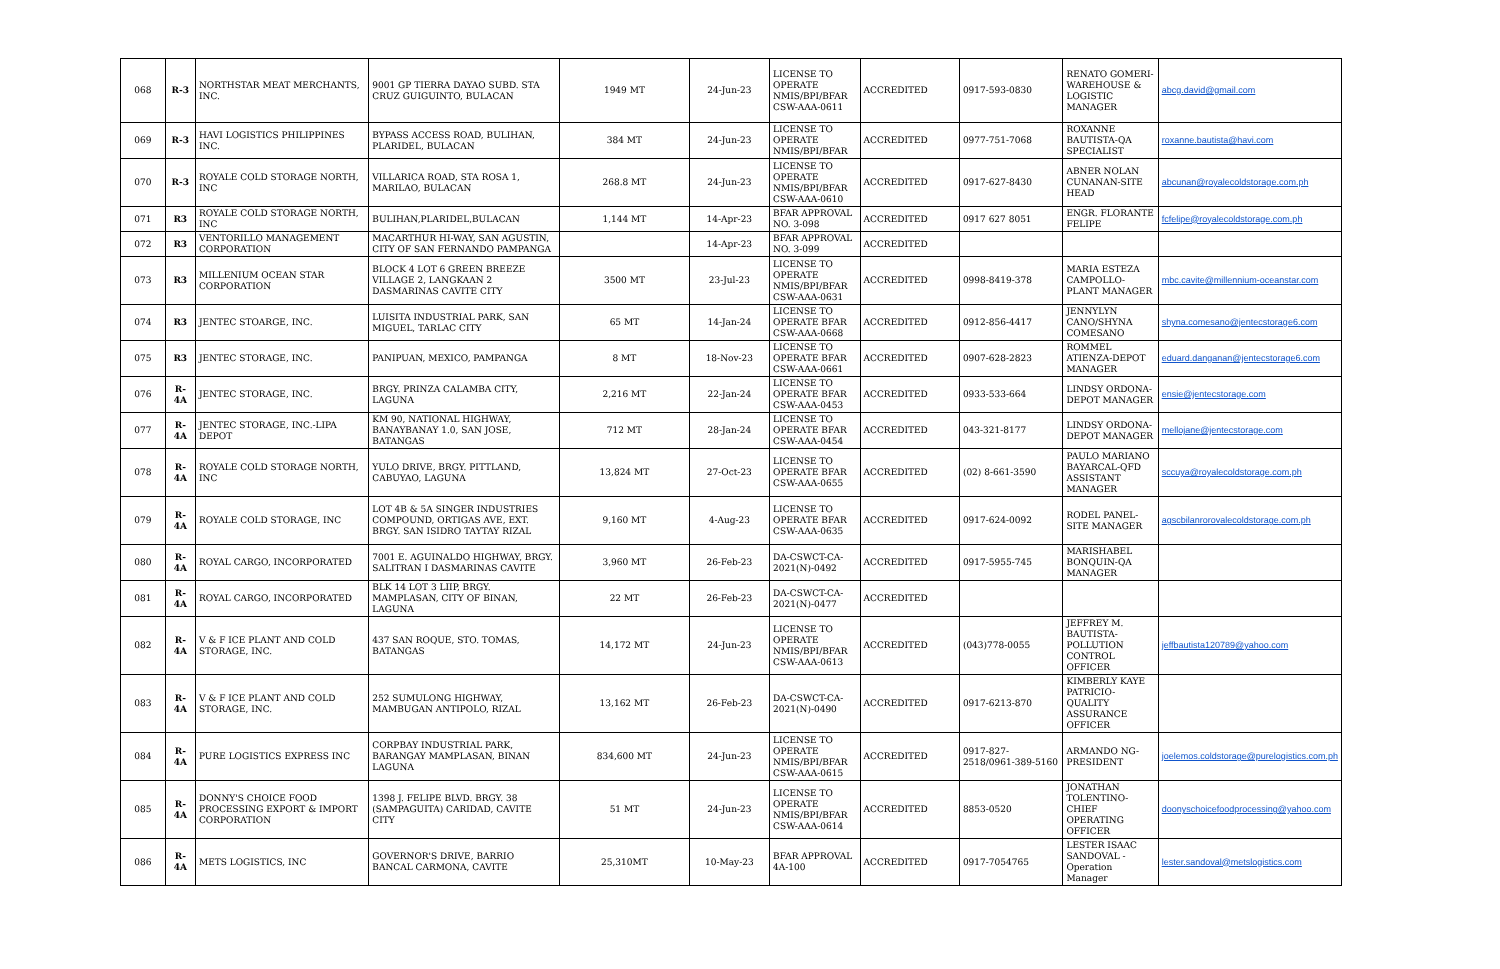| 068 | R-3 | NORTHSTAR MEAT MERCHANTS, INC. | 9001 GP TIERRA DAYAO SUBD. STA CRUZ GUIGUINTO, BULACAN | 1949 MT | 24-Jun-23 | LICENSE TO OPERATE NMIS/BPI/BFAR CSW-AAA-0611 | ACCREDITED | 0917-593-0830 | RENATO GOMERI-WAREHOUSE & LOGISTIC MANAGER | abcg.david@gmail.com |
| 069 | R-3 | HAVI LOGISTICS PHILIPPINES INC. | BYPASS ACCESS ROAD, BULIHAN, PLARIDEL, BULACAN | 384 MT | 24-Jun-23 | LICENSE TO OPERATE NMIS/BPI/BFAR | ACCREDITED | 0977-751-7068 | ROXANNE BAUTISTA-QA SPECIALIST | roxanne.bautista@havi.com |
| 070 | R-3 | ROYALE COLD STORAGE NORTH, INC | VILLARICA ROAD, STA ROSA 1, MARILAO, BULACAN | 268.8 MT | 24-Jun-23 | LICENSE TO OPERATE NMIS/BPI/BFAR CSW-AAA-0610 | ACCREDITED | 0917-627-8430 | ABNER NOLAN CUNANAN-SITE HEAD | abcunan@royalecoldstorage.com.ph |
| 071 | R3 | ROYALE COLD STORAGE NORTH, INC | BULIHAN,PLARIDEL,BULACAN | 1,144 MT | 14-Apr-23 | BFAR APPROVAL NO. 3-098 | ACCREDITED | 0917 627 8051 | ENGR. FLORANTE FELIPE | fcfelipe@royalecoldstorage.com.ph |
| 072 | R3 | VENTORILLO MANAGEMENT CORPORATION | MACARTHUR HI-WAY, SAN AGUSTIN, CITY OF SAN FERNANDO PAMPANGA | | 14-Apr-23 | BFAR APPROVAL NO. 3-099 | ACCREDITED | | | |
| 073 | R3 | MILLENIUM OCEAN STAR CORPORATION | BLOCK 4 LOT 6 GREEN BREEZE VILLAGE 2, LANGKAAN 2 DASMARINAS CAVITE CITY | 3500 MT | 23-Jul-23 | LICENSE TO OPERATE NMIS/BPI/BFAR CSW-AAA-0631 | ACCREDITED | 0998-8419-378 | MARIA ESTEZA CAMPOLLO-PLANT MANAGER | mbc.cavite@millennium-oceanstar.com |
| 074 | R3 | JENTEC STOARGE, INC. | LUISITA INDUSTRIAL PARK, SAN MIGUEL, TARLAC CITY | 65 MT | 14-Jan-24 | LICENSE TO OPERATE BFAR CSW-AAA-0668 | ACCREDITED | 0912-856-4417 | JENNYLYN CANO/SHYNA COMESANO | shyna.comesano@jentecstorage6.com |
| 075 | R3 | JENTEC STORAGE, INC. | PANIPUAN, MEXICO, PAMPANGA | 8 MT | 18-Nov-23 | LICENSE TO OPERATE BFAR CSW-AAA-0661 | ACCREDITED | 0907-628-2823 | ROMMEL ATIENZA-DEPOT MANAGER | eduard.danganan@jentecstorage6.com |
| 076 | R-4A | JENTEC STORAGE, INC. | BRGY. PRINZA CALAMBA CITY, LAGUNA | 2,216 MT | 22-Jan-24 | LICENSE TO OPERATE BFAR CSW-AAA-0453 | ACCREDITED | 0933-533-664 | LINDSY ORDONA-DEPOT MANAGER | ensie@jentecstorage.com |
| 077 | R-4A | JENTEC STORAGE, INC.-LIPA DEPOT | KM 90, NATIONAL HIGHWAY, BANAYBANAY 1.0, SAN JOSE, BATANGAS | 712 MT | 28-Jan-24 | LICENSE TO OPERATE BFAR CSW-AAA-0454 | ACCREDITED | 043-321-8177 | LINDSY ORDONA-DEPOT MANAGER | mellojane@jentecstorage.com |
| 078 | R-4A | ROYALE COLD STORAGE NORTH, INC | YULO DRIVE, BRGY. PITTLAND, CABUYAO, LAGUNA | 13,824 MT | 27-Oct-23 | LICENSE TO OPERATE BFAR CSW-AAA-0655 | ACCREDITED | (02) 8-661-3590 | PAULO MARIANO BAYARCAL-QFD ASSISTANT MANAGER | sccuya@royalecoldstorage.com.ph |
| 079 | R-4A | ROYALE COLD STORAGE, INC | LOT 4B & 5A SINGER INDUSTRIES COMPOUND, ORTIGAS AVE, EXT. BRGY. SAN ISIDRO TAYTAY RIZAL | 9,160 MT | 4-Aug-23 | LICENSE TO OPERATE BFAR CSW-AAA-0635 | ACCREDITED | 0917-624-0092 | RODEL PANEL-SITE MANAGER | agscbilanrorovalecoldstorage.com.ph |
| 080 | R-4A | ROYAL CARGO, INCORPORATED | 7001 E. AGUINALDO HIGHWAY, BRGY. SALITRAN I DASMARINAS CAVITE | 3,960 MT | 26-Feb-23 | DA-CSWCT-CA-2021(N)-0492 | ACCREDITED | 0917-5955-745 | MARISHABEL BONQUIN-QA MANAGER | |
| 081 | R-4A | ROYAL CARGO, INCORPORATED | BLK 14 LOT 3 LIIP, BRGY. MAMPLASAN, CITY OF BINAN, LAGUNA | 22 MT | 26-Feb-23 | DA-CSWCT-CA-2021(N)-0477 | ACCREDITED | | | |
| 082 | R-4A | V & F ICE PLANT AND COLD STORAGE, INC. | 437 SAN ROQUE, STO. TOMAS, BATANGAS | 14,172 MT | 24-Jun-23 | LICENSE TO OPERATE NMIS/BPI/BFAR CSW-AAA-0613 | ACCREDITED | (043)778-0055 | JEFFREY M. BAUTISTA-POLLUTION CONTROL OFFICER | jeffbautista120789@yahoo.com |
| 083 | R-4A | V & F ICE PLANT AND COLD STORAGE, INC. | 252 SUMULONG HIGHWAY, MAMBUGAN ANTIPOLO, RIZAL | 13,162 MT | 26-Feb-23 | DA-CSWCT-CA-2021(N)-0490 | ACCREDITED | 0917-6213-870 | KIMBERLY KAYE PATRICIO-QUALITY ASSURANCE OFFICER | |
| 084 | R-4A | PURE LOGISTICS EXPRESS INC | CORPBAY INDUSTRIAL PARK, BARANGAY MAMPLASAN, BINAN LAGUNA | 834,600 MT | 24-Jun-23 | LICENSE TO OPERATE NMIS/BPI/BFAR CSW-AAA-0615 | ACCREDITED | 0917-827-2518/0961-389-5160 | ARMANDO NG-PRESIDENT | joelemos.coldstorage@purelogistics.com.ph |
| 085 | R-4A | DONNY'S CHOICE FOOD PROCESSING EXPORT & IMPORT CORPORATION | 1398 J. FELIPE BLVD. BRGY. 38 (SAMPAGUITA) CARIDAD, CAVITE CITY | 51 MT | 24-Jun-23 | LICENSE TO OPERATE NMIS/BPI/BFAR CSW-AAA-0614 | ACCREDITED | 8853-0520 | JONATHAN TOLENTINO-CHIEF OPERATING OFFICER | doonyschoicefoodprocessing@yahoo.com |
| 086 | R-4A | METS LOGISTICS, INC | GOVERNOR'S DRIVE, BARRIO BANCAL CARMONA, CAVITE | 25,310MT | 10-May-23 | BFAR APPROVAL 4A-100 | ACCREDITED | 0917-7054765 | LESTER ISAAC SANDOVAL -Operation Manager | lester.sandoval@metslogistics.com |